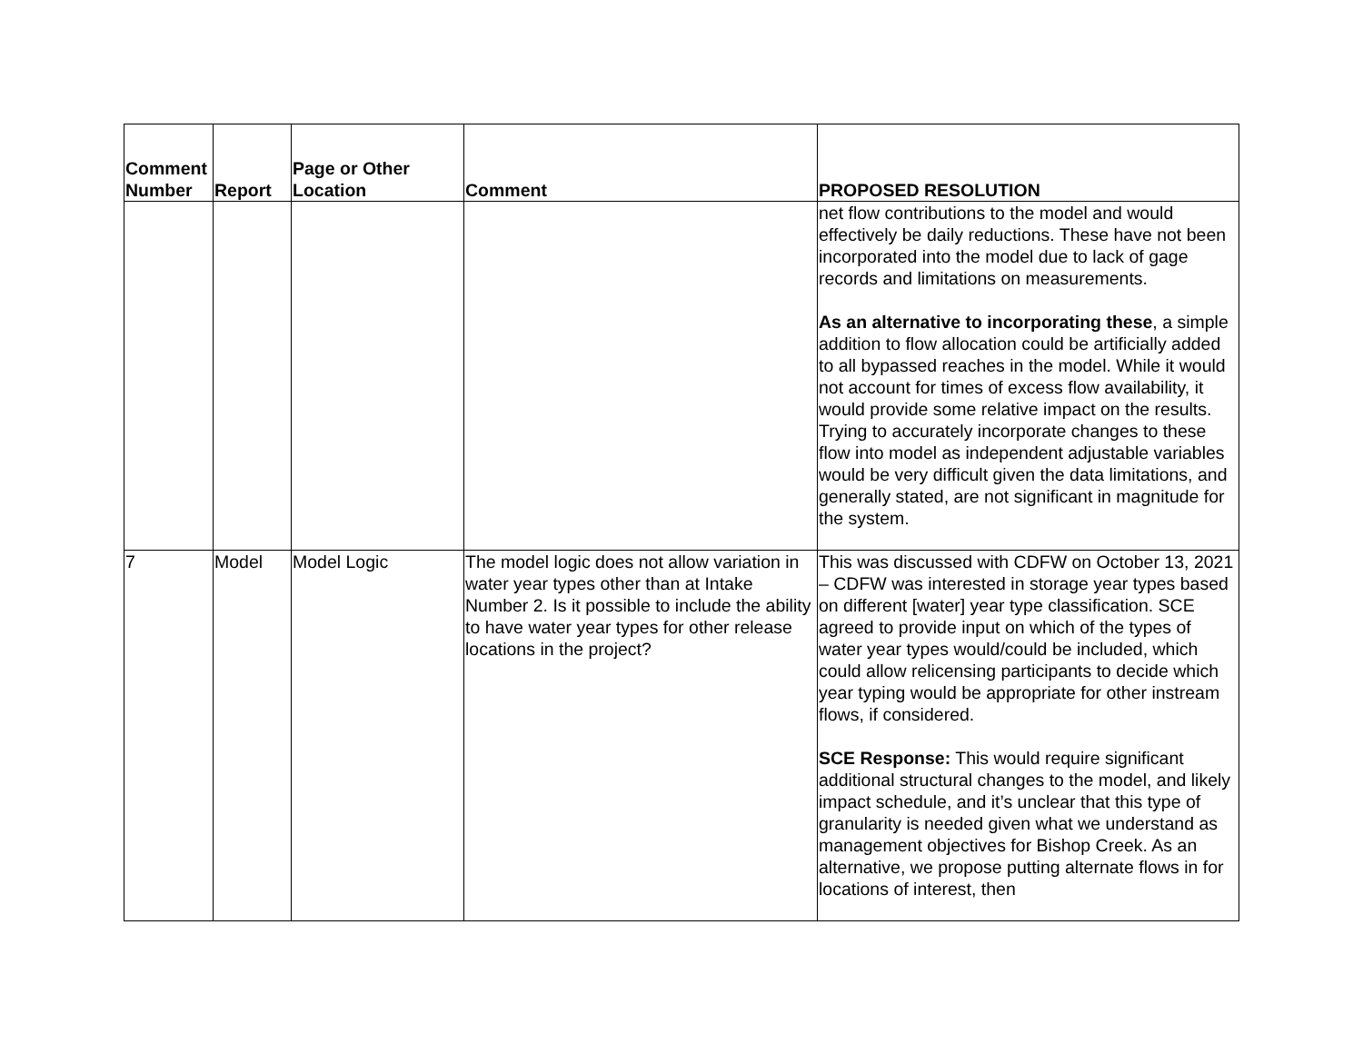| Comment Number | Report | Page or Other Location | Comment | PROPOSED RESOLUTION |
| --- | --- | --- | --- | --- |
| | | | | net flow contributions to the model and would effectively be daily reductions. These have not been incorporated into the model due to lack of gage records and limitations on measurements. As an alternative to incorporating these , a simple addition to flow allocation could be artificially added to all bypassed reaches in the model. While it would not account for times of excess flow availability, it would provide some relative impact on the results. Trying to accurately incorporate changes to these flow into model as independent adjustable variables would be very difficult given the data limitations, and generally stated, are not significant in magnitude for the system. |
| 7 | Model | Model Logic | The model logic does not allow variation in water year types other than at Intake Number 2. Is it possible to include the ability to have water year types for other release locations in the project? | This was discussed with CDFW on October 13, 2021 – CDFW was interested in storage year types based on different [water] year type classification. SCE agreed to provide input on which of the types of water year types would/could be included, which could allow relicensing participants to decide which year typing would be appropriate for other instream flows, if considered. SCE Response: This would require significant additional structural changes to the model, and likely impact schedule, and it’s unclear that this type of granularity is needed given what we understand as management objectives for Bishop Creek. As an alternative, we propose putting alternate flows in for locations of interest, then |